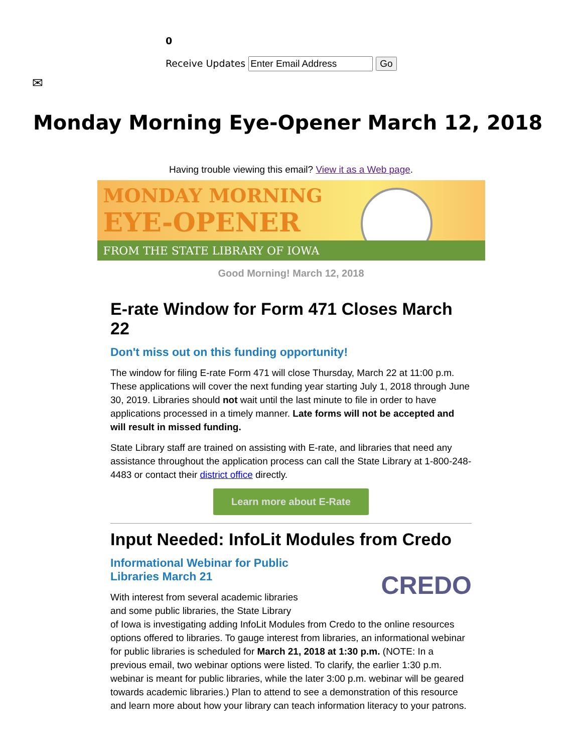0
Receive Updates Go
✉
Monday Morning Eye-Opener March 12, 2018
Having trouble viewing this email? View it as a Web page.
MONDAY MORNING
EYE-OPENER
FROM THE STATE LIBRARY OF IOWA
Good Morning! March 12, 2018
E-rate Window for Form 471 Closes March 22
Don't miss out on this funding opportunity!
The window for filing E-rate Form 471 will close Thursday, March 22 at 11:00 p.m. These applications will cover the next funding year starting July 1, 2018 through June 30, 2019. Libraries should not wait until the last minute to file in order to have applications processed in a timely manner. Late forms will not be accepted and will result in missed funding.
State Library staff are trained on assisting with E-rate, and libraries that need any assistance throughout the application process can call the State Library at 1-800-248-4483 or contact their district office directly.
Learn more about E-Rate
Input Needed: InfoLit Modules from Credo
CREDO
Informational Webinar for Public Libraries March 21
With interest from several academic libraries and some public libraries, the State Library of Iowa is investigating adding InfoLit Modules from Credo to the online resources options offered to libraries. To gauge interest from libraries, an informational webinar for public libraries is scheduled for March 21, 2018 at 1:30 p.m. (NOTE: In a previous email, two webinar options were listed. To clarify, the earlier 1:30 p.m. webinar is meant for public libraries, while the later 3:00 p.m. webinar will be geared towards academic libraries.) Plan to attend to see a demonstration of this resource and learn more about how your library can teach information literacy to your patrons.